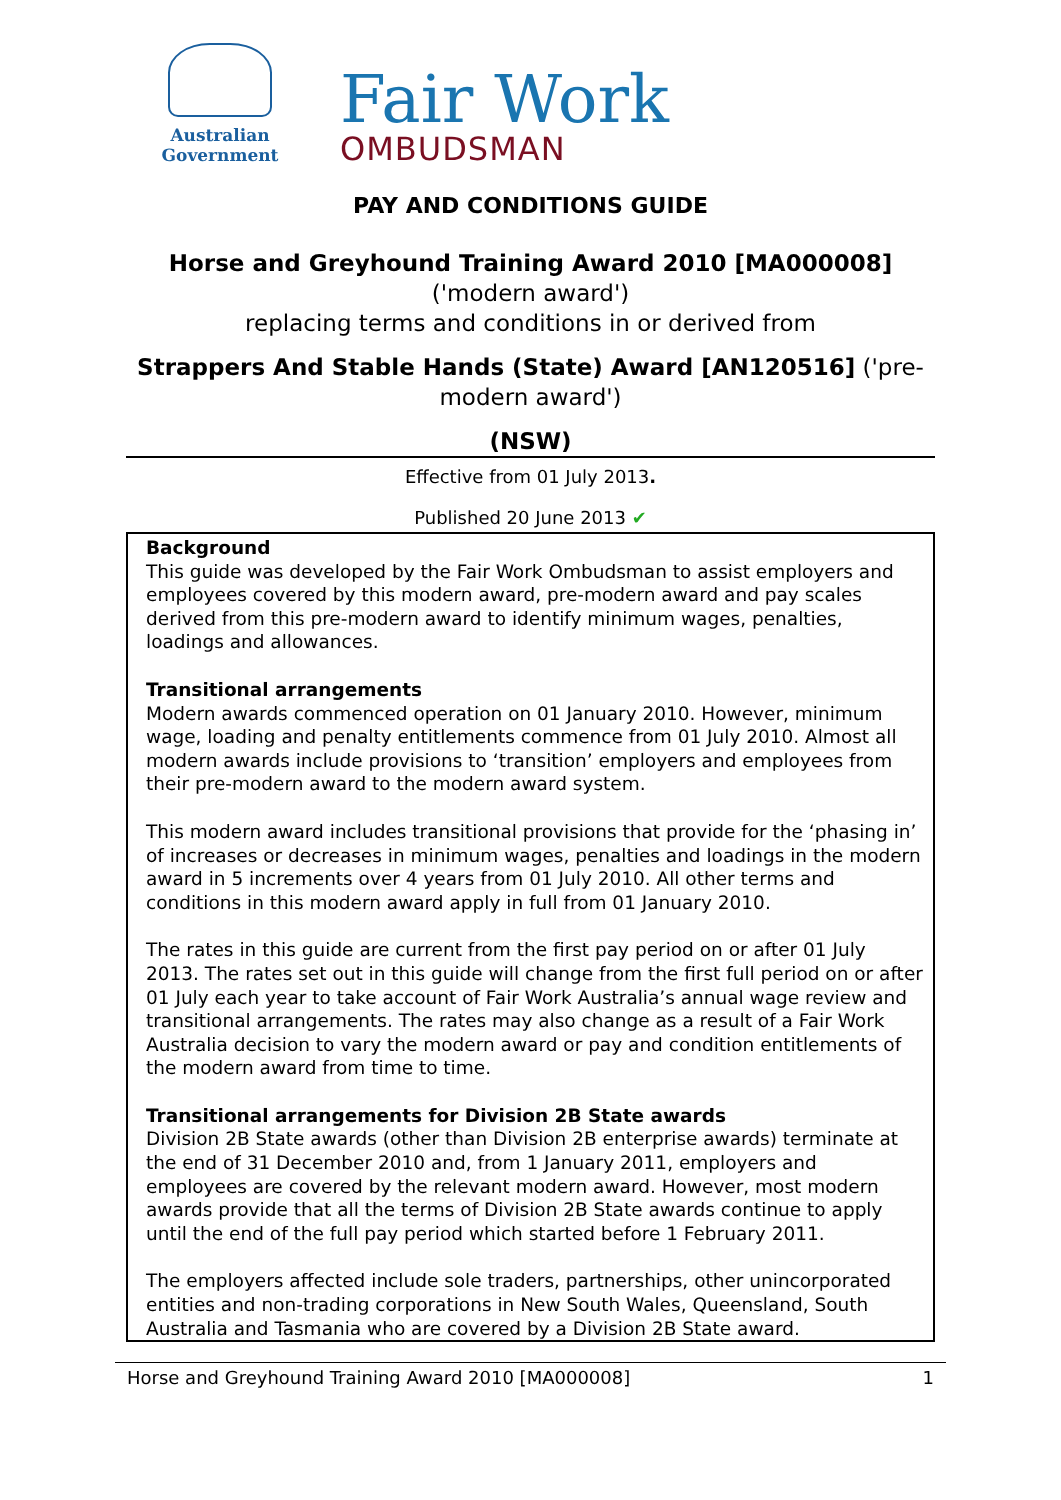Australian Government
Fair Work
OMBUDSMAN
PAY AND CONDITIONS GUIDE
Horse and Greyhound Training Award 2010 [MA000008]
('modern award')
replacing terms and conditions in or derived from
Strappers And Stable Hands (State) Award [AN120516] ('pre-
modern award')
(NSW)
Effective from 01 July 2013.
Published 20 June 2013 ✔
Background
This guide was developed by the Fair Work Ombudsman to assist employers and employees covered by this modern award, pre-modern award and pay scales derived from this pre-modern award to identify minimum wages, penalties, loadings and allowances.
Transitional arrangements
Modern awards commenced operation on 01 January 2010. However, minimum wage, loading and penalty entitlements commence from 01 July 2010. Almost all modern awards include provisions to ‘transition’ employers and employees from their pre-modern award to the modern award system.
This modern award includes transitional provisions that provide for the ‘phasing in’ of increases or decreases in minimum wages, penalties and loadings in the modern award in 5 increments over 4 years from 01 July 2010. All other terms and conditions in this modern award apply in full from 01 January 2010.
The rates in this guide are current from the first pay period on or after 01 July 2013. The rates set out in this guide will change from the first full period on or after 01 July each year to take account of Fair Work Australia’s annual wage review and transitional arrangements. The rates may also change as a result of a Fair Work Australia decision to vary the modern award or pay and condition entitlements of the modern award from time to time.
Transitional arrangements for Division 2B State awards
Division 2B State awards (other than Division 2B enterprise awards) terminate at the end of 31 December 2010 and, from 1 January 2011, employers and employees are covered by the relevant modern award. However, most modern awards provide that all the terms of Division 2B State awards continue to apply until the end of the full pay period which started before 1 February 2011.
The employers affected include sole traders, partnerships, other unincorporated entities and non-trading corporations in New South Wales, Queensland, South Australia and Tasmania who are covered by a Division 2B State award.
Horse and Greyhound Training Award 2010 [MA000008] 1